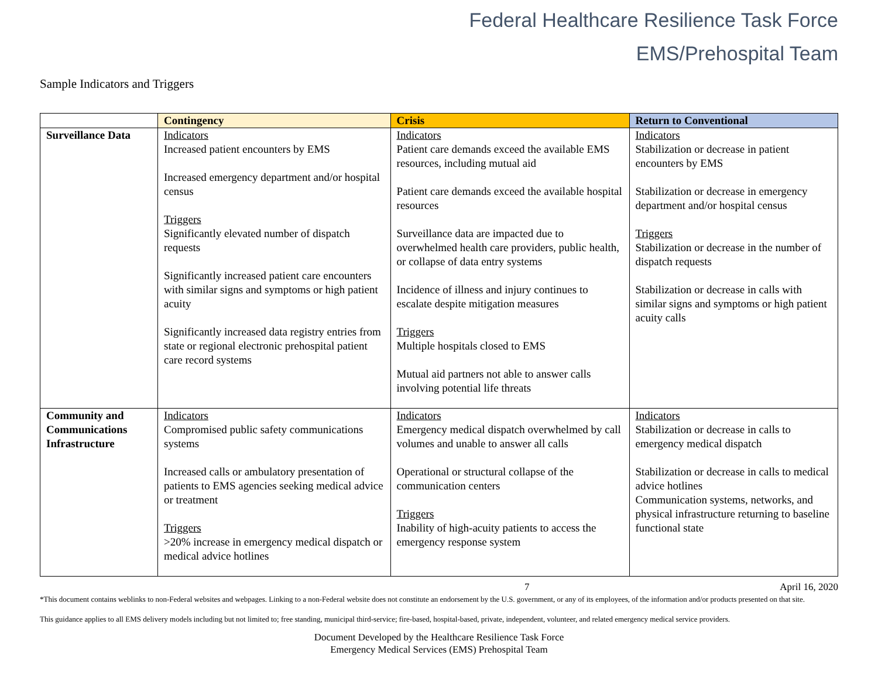Federal Healthcare Resilience Task Force
EMS/Prehospital Team
Sample Indicators and Triggers
| | Contingency | Crisis | Return to Conventional |
| --- | --- | --- | --- |
| Surveillance Data | Indicators Increased patient encounters by EMS Increased emergency department and/or hospital census Triggers Significantly elevated number of dispatch requests Significantly increased patient care encounters with similar signs and symptoms or high patient acuity Significantly increased data registry entries from state or regional electronic prehospital patient care record systems | Indicators Patient care demands exceed the available EMS resources, including mutual aid Patient care demands exceed the available hospital resources Surveillance data are impacted due to overwhelmed health care providers, public health, or collapse of data entry systems Incidence of illness and injury continues to escalate despite mitigation measures Triggers Multiple hospitals closed to EMS Mutual aid partners not able to answer calls involving potential life threats | Indicators Stabilization or decrease in patient encounters by EMS Stabilization or decrease in emergency department and/or hospital census Triggers Stabilization or decrease in the number of dispatch requests Stabilization or decrease in calls with similar signs and symptoms or high patient acuity calls |
| Community and Communications Infrastructure | Indicators Compromised public safety communications systems Increased calls or ambulatory presentation of patients to EMS agencies seeking medical advice or treatment Triggers >20% increase in emergency medical dispatch or medical advice hotlines | Indicators Emergency medical dispatch overwhelmed by call volumes and unable to answer all calls Operational or structural collapse of the communication centers Triggers Inability of high-acuity patients to access the emergency response system | Indicators Stabilization or decrease in calls to emergency medical dispatch Stabilization or decrease in calls to medical advice hotlines Communication systems, networks, and physical infrastructure returning to baseline functional state |
7 April 16, 2020
*This document contains weblinks to non-Federal websites and webpages. Linking to a non-Federal website does not constitute an endorsement by the U.S. government, or any of its employees, of the information and/or products presented on that site.
This guidance applies to all EMS delivery models including but not limited to; free standing, municipal third-service; fire-based, hospital-based, private, independent, volunteer, and related emergency medical service providers.
Document Developed by the Healthcare Resilience Task Force
Emergency Medical Services (EMS) Prehospital Team